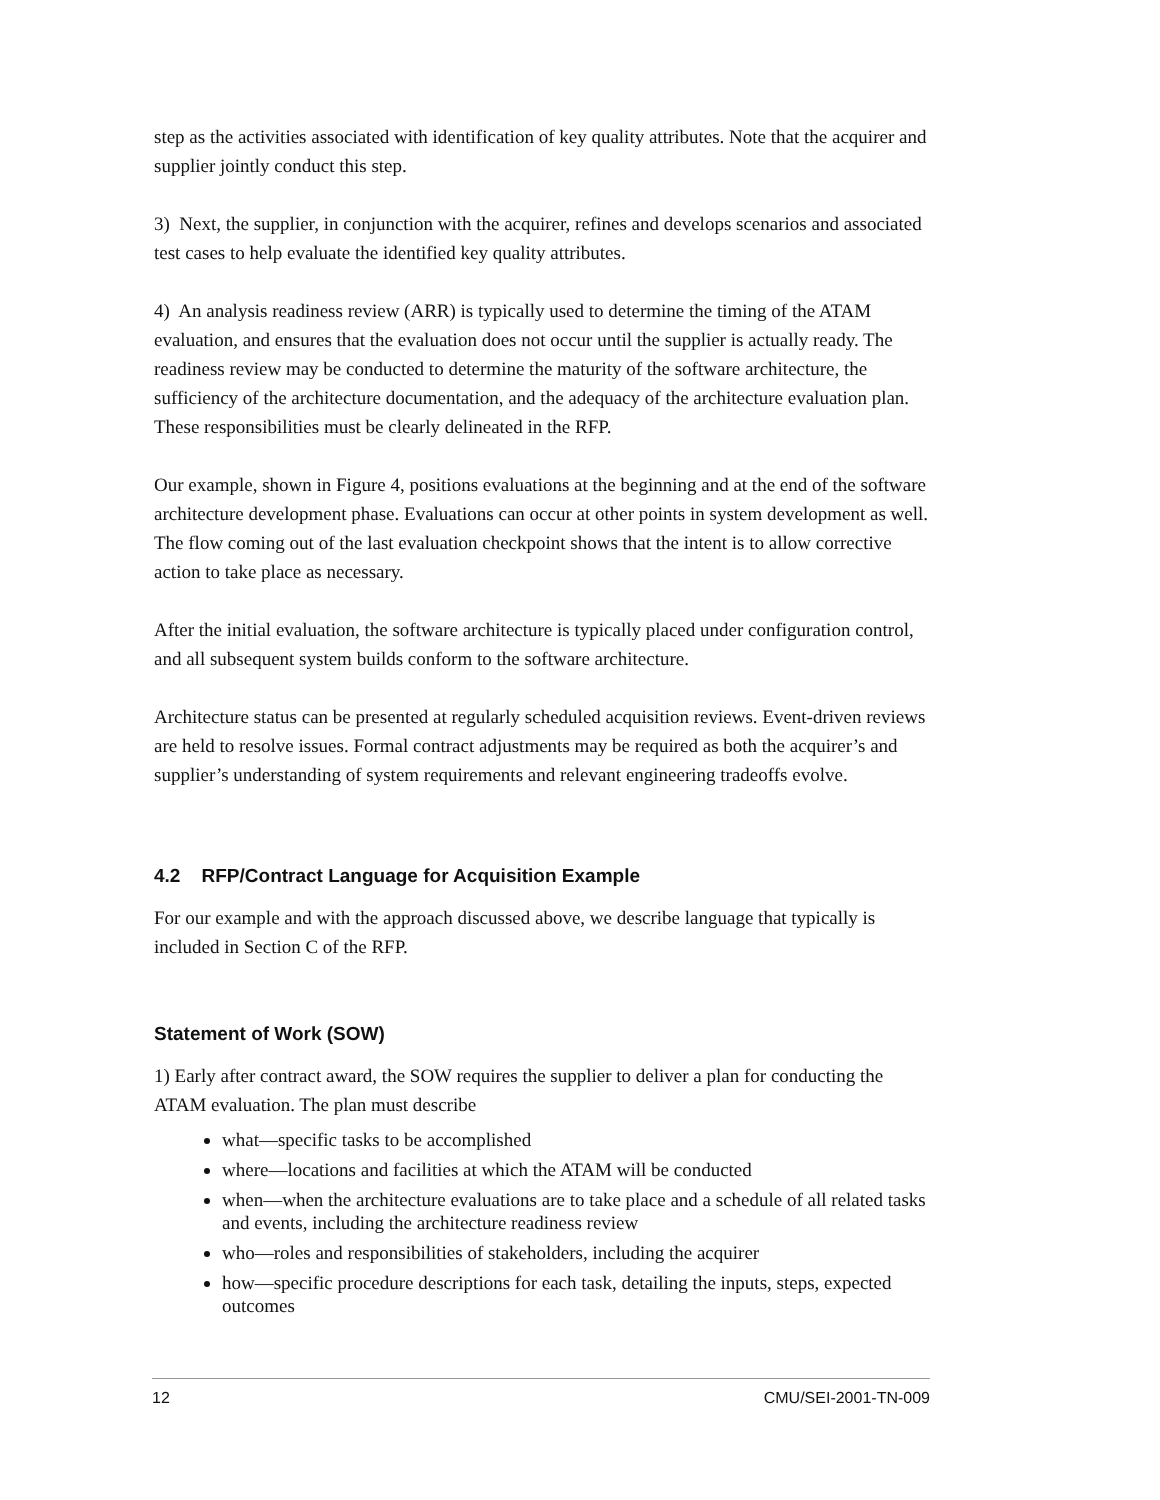step as the activities associated with identification of key quality attributes. Note that the acquirer and supplier jointly conduct this step.
3) Next, the supplier, in conjunction with the acquirer, refines and develops scenarios and associated test cases to help evaluate the identified key quality attributes.
4) An analysis readiness review (ARR) is typically used to determine the timing of the ATAM evaluation, and ensures that the evaluation does not occur until the supplier is actually ready. The readiness review may be conducted to determine the maturity of the software architecture, the sufficiency of the architecture documentation, and the adequacy of the architecture evaluation plan. These responsibilities must be clearly delineated in the RFP.
Our example, shown in Figure 4, positions evaluations at the beginning and at the end of the software architecture development phase. Evaluations can occur at other points in system development as well. The flow coming out of the last evaluation checkpoint shows that the intent is to allow corrective action to take place as necessary.
After the initial evaluation, the software architecture is typically placed under configuration control, and all subsequent system builds conform to the software architecture.
Architecture status can be presented at regularly scheduled acquisition reviews. Event-driven reviews are held to resolve issues. Formal contract adjustments may be required as both the acquirer’s and supplier’s understanding of system requirements and relevant engineering tradeoffs evolve.
4.2 RFP/Contract Language for Acquisition Example
For our example and with the approach discussed above, we describe language that typically is included in Section C of the RFP.
Statement of Work (SOW)
1) Early after contract award, the SOW requires the supplier to deliver a plan for conducting the ATAM evaluation. The plan must describe
what—specific tasks to be accomplished
where—locations and facilities at which the ATAM will be conducted
when—when the architecture evaluations are to take place and a schedule of all related tasks and events, including the architecture readiness review
who—roles and responsibilities of stakeholders, including the acquirer
how—specific procedure descriptions for each task, detailing the inputs, steps, expected outcomes
12 CMU/SEI-2001-TN-009